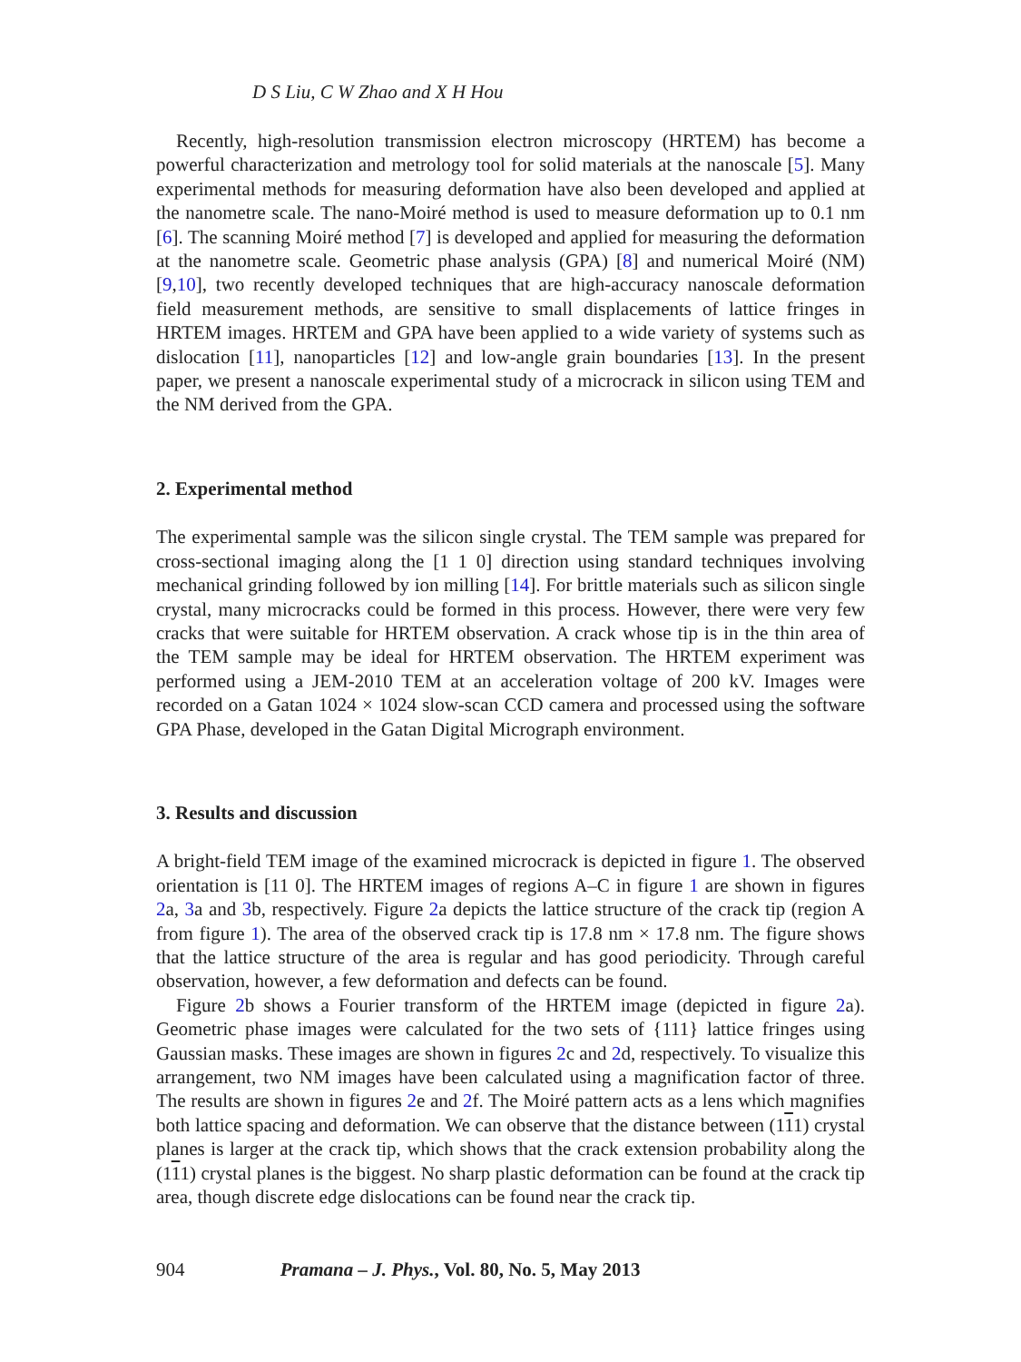D S Liu, C W Zhao and X H Hou
Recently, high-resolution transmission electron microscopy (HRTEM) has become a powerful characterization and metrology tool for solid materials at the nanoscale [5]. Many experimental methods for measuring deformation have also been developed and applied at the nanometre scale. The nano-Moiré method is used to measure deformation up to 0.1 nm [6]. The scanning Moiré method [7] is developed and applied for measuring the deformation at the nanometre scale. Geometric phase analysis (GPA) [8] and numerical Moiré (NM) [9,10], two recently developed techniques that are high-accuracy nanoscale deformation field measurement methods, are sensitive to small displacements of lattice fringes in HRTEM images. HRTEM and GPA have been applied to a wide variety of systems such as dislocation [11], nanoparticles [12] and low-angle grain boundaries [13]. In the present paper, we present a nanoscale experimental study of a microcrack in silicon using TEM and the NM derived from the GPA.
2. Experimental method
The experimental sample was the silicon single crystal. The TEM sample was prepared for cross-sectional imaging along the [1 1 0] direction using standard techniques involving mechanical grinding followed by ion milling [14]. For brittle materials such as silicon single crystal, many microcracks could be formed in this process. However, there were very few cracks that were suitable for HRTEM observation. A crack whose tip is in the thin area of the TEM sample may be ideal for HRTEM observation. The HRTEM experiment was performed using a JEM-2010 TEM at an acceleration voltage of 200 kV. Images were recorded on a Gatan 1024 × 1024 slow-scan CCD camera and processed using the software GPA Phase, developed in the Gatan Digital Micrograph environment.
3. Results and discussion
A bright-field TEM image of the examined microcrack is depicted in figure 1. The observed orientation is [11 0]. The HRTEM images of regions A–C in figure 1 are shown in figures 2a, 3a and 3b, respectively. Figure 2a depicts the lattice structure of the crack tip (region A from figure 1). The area of the observed crack tip is 17.8 nm × 17.8 nm. The figure shows that the lattice structure of the area is regular and has good periodicity. Through careful observation, however, a few deformation and defects can be found.
Figure 2b shows a Fourier transform of the HRTEM image (depicted in figure 2a). Geometric phase images were calculated for the two sets of {111} lattice fringes using Gaussian masks. These images are shown in figures 2c and 2d, respectively. To visualize this arrangement, two NM images have been calculated using a magnification factor of three. The results are shown in figures 2e and 2f. The Moiré pattern acts as a lens which magnifies both lattice spacing and deformation. We can observe that the distance between (111) crystal planes is larger at the crack tip, which shows that the crack extension probability along the (111) crystal planes is the biggest. No sharp plastic deformation can be found at the crack tip area, though discrete edge dislocations can be found near the crack tip.
904 Pramana – J. Phys., Vol. 80, No. 5, May 2013